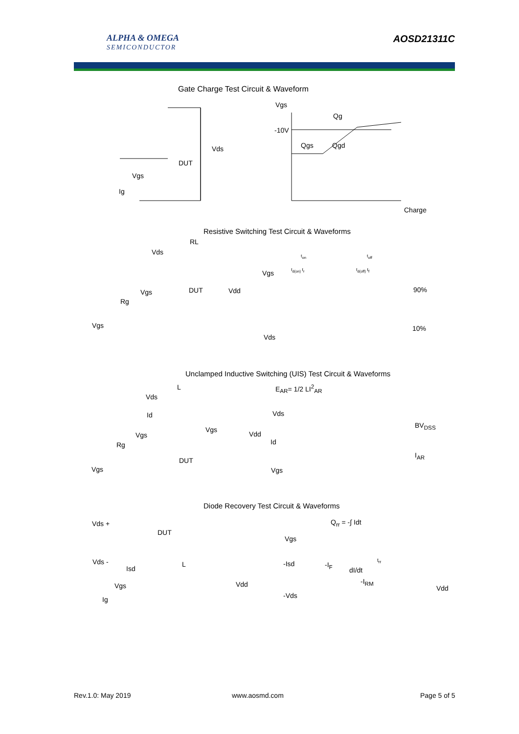ALPHA & OMEGA
SEMICONDUCTOR
AOSD21311C
Gate Charge Test Circuit & Waveform
Vgs
Qg
-10V
Qgs Qgd
Charge
Vds
DUT
Vgs
Ig
Resistive Switching Test Circuit & Waveforms
RL
Vds
Vgs DUT Vdd
Rg
Vgs
Vgs
90%
10%
Vds
t<sub>on</sub> t<sub>off</sub>
t<sub>d(on)</sub> t<sub>r</sub> t<sub>d(off)</sub> t<sub>f</sub>
Unclamped Inductive Switching (UIS) Test Circuit & Waveforms
L
Vds
Id
Vgs
Vdd
Vgs
Rg
DUT
Vgs
E<sub>AR</sub>= 1/2 LI<sup>2</sup><sub>AR</sub>
Vds
Id
Vgs
BV<sub>DSS</sub>
I<sub>AR</sub>
Diode Recovery Test Circuit & Waveforms
Vds +
DUT
Vds - L
Isd
Vdd
Vgs
Ig
Q<sub>rr</sub> = -∫ Idt
Vgs
-Isd -I<sub>F</sub>
t<sub>rr</sub>
dI/dt
-I<sub>RM</sub>
Vdd
-Vds
Rev.1.0: May 2019 www.aosmd.com Page 5 of 5